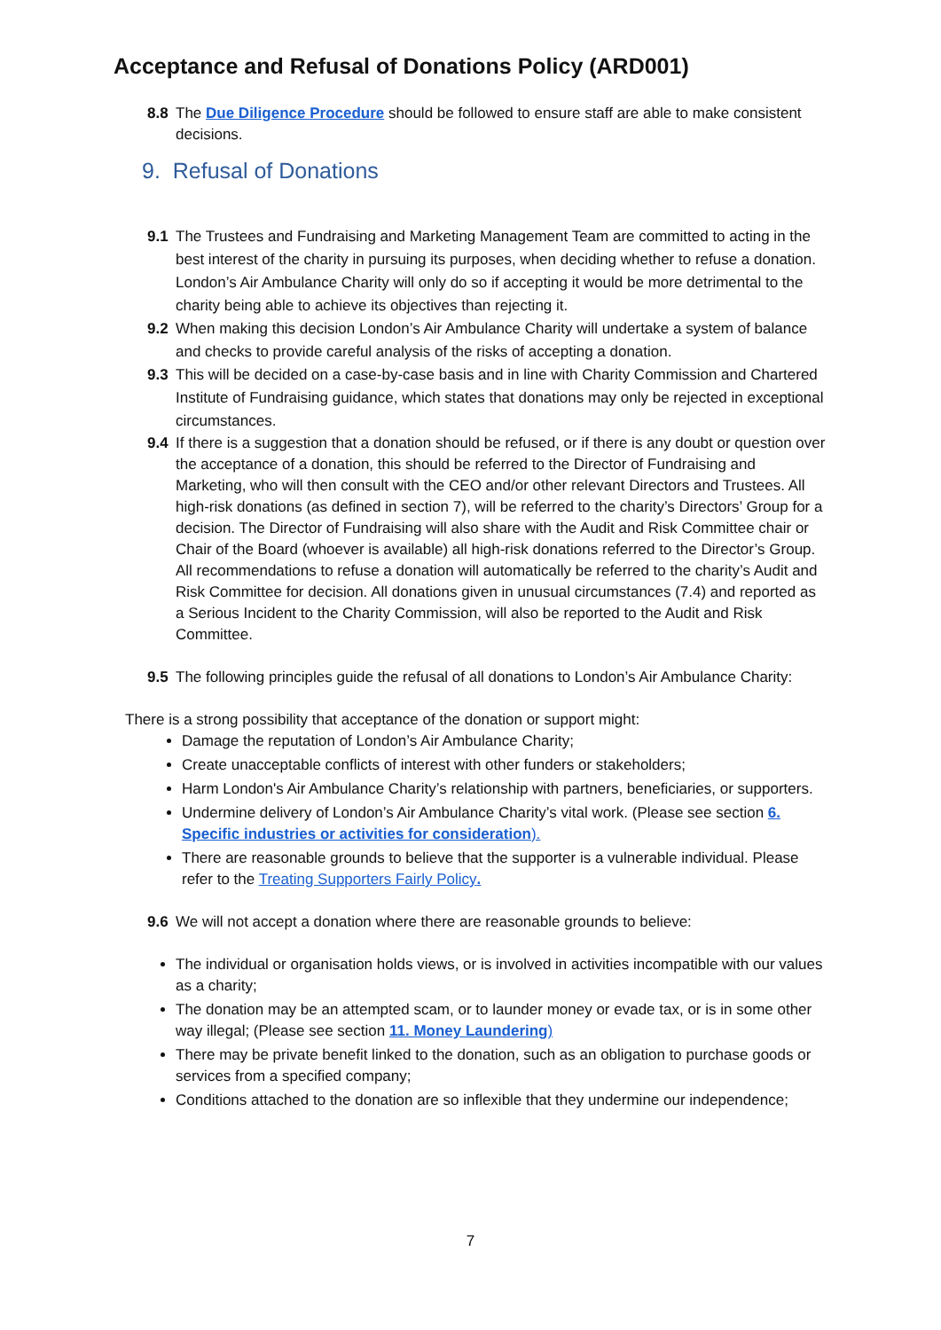Acceptance and Refusal of Donations Policy (ARD001)
8.8 The Due Diligence Procedure should be followed to ensure staff are able to make consistent decisions.
9. Refusal of Donations
9.1 The Trustees and Fundraising and Marketing Management Team are committed to acting in the best interest of the charity in pursuing its purposes, when deciding whether to refuse a donation. London’s Air Ambulance Charity will only do so if accepting it would be more detrimental to the charity being able to achieve its objectives than rejecting it.
9.2 When making this decision London’s Air Ambulance Charity will undertake a system of balance and checks to provide careful analysis of the risks of accepting a donation.
9.3 This will be decided on a case-by-case basis and in line with Charity Commission and Chartered Institute of Fundraising guidance, which states that donations may only be rejected in exceptional circumstances.
9.4 If there is a suggestion that a donation should be refused, or if there is any doubt or question over the acceptance of a donation, this should be referred to the Director of Fundraising and Marketing, who will then consult with the CEO and/or other relevant Directors and Trustees. All high-risk donations (as defined in section 7), will be referred to the charity’s Directors’ Group for a decision. The Director of Fundraising will also share with the Audit and Risk Committee chair or Chair of the Board (whoever is available) all high-risk donations referred to the Director’s Group. All recommendations to refuse a donation will automatically be referred to the charity’s Audit and Risk Committee for decision. All donations given in unusual circumstances (7.4) and reported as a Serious Incident to the Charity Commission, will also be reported to the Audit and Risk Committee.
9.5 The following principles guide the refusal of all donations to London’s Air Ambulance Charity:
There is a strong possibility that acceptance of the donation or support might:
Damage the reputation of London’s Air Ambulance Charity;
Create unacceptable conflicts of interest with other funders or stakeholders;
Harm London's Air Ambulance Charity’s relationship with partners, beneficiaries, or supporters.
Undermine delivery of London’s Air Ambulance Charity’s vital work. (Please see section 6. Specific industries or activities for consideration).
There are reasonable grounds to believe that the supporter is a vulnerable individual. Please refer to the Treating Supporters Fairly Policy.
9.6 We will not accept a donation where there are reasonable grounds to believe:
The individual or organisation holds views, or is involved in activities incompatible with our values as a charity;
The donation may be an attempted scam, or to launder money or evade tax, or is in some other way illegal; (Please see section 11. Money Laundering)
There may be private benefit linked to the donation, such as an obligation to purchase goods or services from a specified company;
Conditions attached to the donation are so inflexible that they undermine our independence;
7